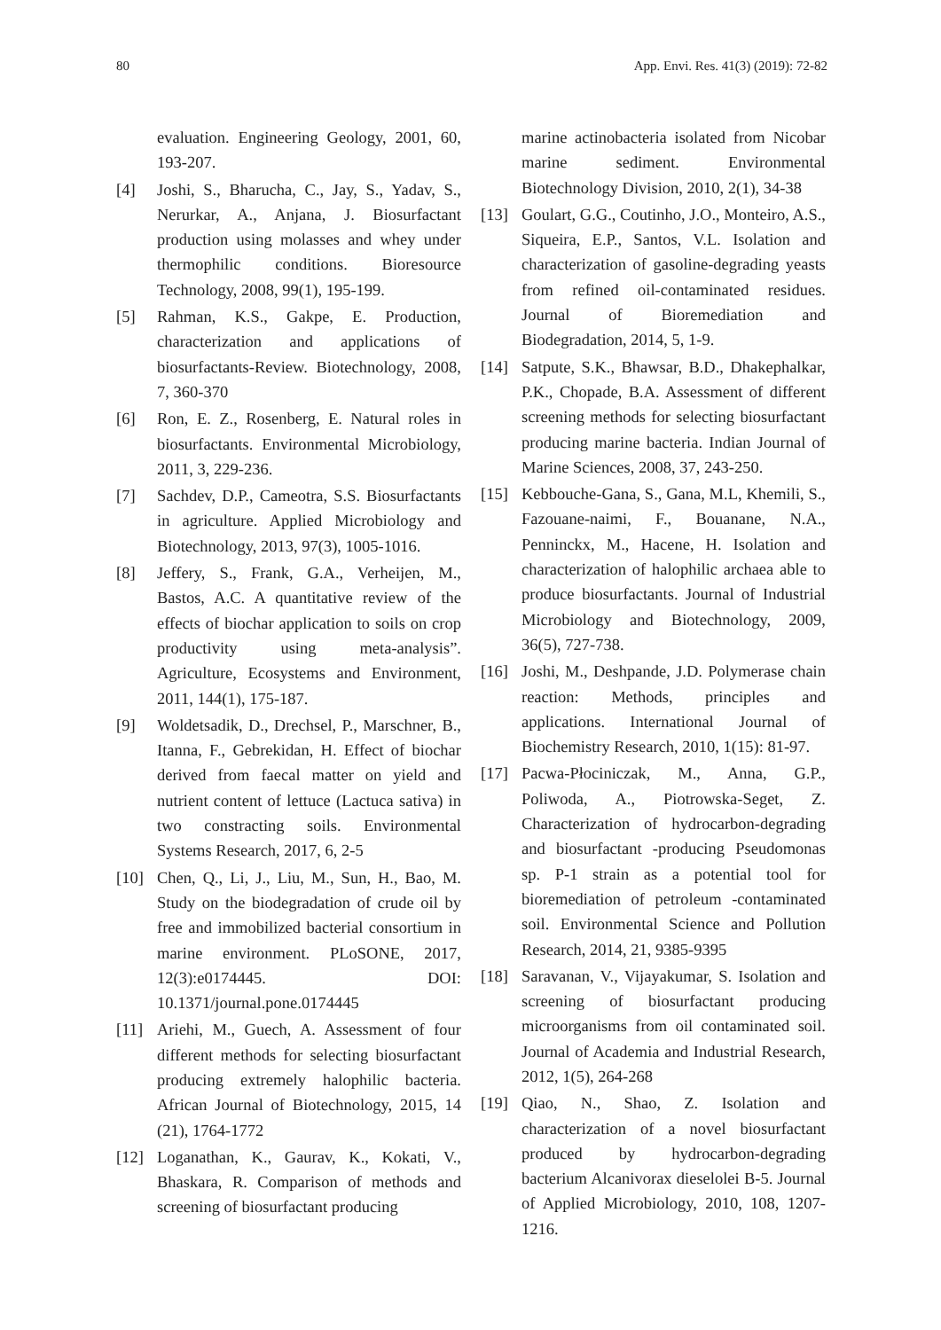80 App. Envi. Res. 41(3) (2019): 72-82
evaluation. Engineering Geology, 2001, 60, 193-207.
[4] Joshi, S., Bharucha, C., Jay, S., Yadav, S., Nerurkar, A., Anjana, J. Biosurfactant production using molasses and whey under thermophilic conditions. Bioresource Technology, 2008, 99(1), 195-199.
[5] Rahman, K.S., Gakpe, E. Production, characterization and applications of biosurfactants-Review. Biotechnology, 2008, 7, 360-370
[6] Ron, E. Z., Rosenberg, E. Natural roles in biosurfactants. Environmental Microbiology, 2011, 3, 229-236.
[7] Sachdev, D.P., Cameotra, S.S. Biosurfactants in agriculture. Applied Microbiology and Biotechnology, 2013, 97(3), 1005-1016.
[8] Jeffery, S., Frank, G.A., Verheijen, M., Bastos, A.C. A quantitative review of the effects of biochar application to soils on crop productivity using meta-analysis”. Agriculture, Ecosystems and Environment, 2011, 144(1), 175-187.
[9] Woldetsadik, D., Drechsel, P., Marschner, B., Itanna, F., Gebrekidan, H. Effect of biochar derived from faecal matter on yield and nutrient content of lettuce (Lactuca sativa) in two constracting soils. Environmental Systems Research, 2017, 6, 2-5
[10] Chen, Q., Li, J., Liu, M., Sun, H., Bao, M. Study on the biodegradation of crude oil by free and immobilized bacterial consortium in marine environment. PLoSONE, 2017, 12(3):e0174445. DOI: 10.1371/journal.pone.0174445
[11] Ariehi, M., Guech, A. Assessment of four different methods for selecting biosurfactant producing extremely halophilic bacteria. African Journal of Biotechnology, 2015, 14 (21), 1764-1772
[12] Loganathan, K., Gaurav, K., Kokati, V., Bhaskara, R. Comparison of methods and screening of biosurfactant producing
marine actinobacteria isolated from Nicobar marine sediment. Environmental Biotechnology Division, 2010, 2(1), 34-38
[13] Goulart, G.G., Coutinho, J.O., Monteiro, A.S., Siqueira, E.P., Santos, V.L. Isolation and characterization of gasoline-degrading yeasts from refined oil-contaminated residues. Journal of Bioremediation and Biodegradation, 2014, 5, 1-9.
[14] Satpute, S.K., Bhawsar, B.D., Dhakephalkar, P.K., Chopade, B.A. Assessment of different screening methods for selecting biosurfactant producing marine bacteria. Indian Journal of Marine Sciences, 2008, 37, 243-250.
[15] Kebbouche-Gana, S., Gana, M.L, Khemili, S., Fazouane-naimi, F., Bouanane, N.A., Penninckx, M., Hacene, H. Isolation and characterization of halophilic archaea able to produce biosurfactants. Journal of Industrial Microbiology and Biotechnology, 2009, 36(5), 727-738.
[16] Joshi, M., Deshpande, J.D. Polymerase chain reaction: Methods, principles and applications. International Journal of Biochemistry Research, 2010, 1(15): 81-97.
[17] Pacwa-Płociniczak, M., Anna, G.P., Poliwoda, A., Piotrowska-Seget, Z. Characterization of hydrocarbon-degrading and biosurfactant -producing Pseudomonas sp. P-1 strain as a potential tool for bioremediation of petroleum -contaminated soil. Environmental Science and Pollution Research, 2014, 21, 9385-9395
[18] Saravanan, V., Vijayakumar, S. Isolation and screening of biosurfactant producing microorganisms from oil contaminated soil. Journal of Academia and Industrial Research, 2012, 1(5), 264-268
[19] Qiao, N., Shao, Z. Isolation and characterization of a novel biosurfactant produced by hydrocarbon-degrading bacterium Alcanivorax dieselolei B-5. Journal of Applied Microbiology, 2010, 108, 1207-1216.